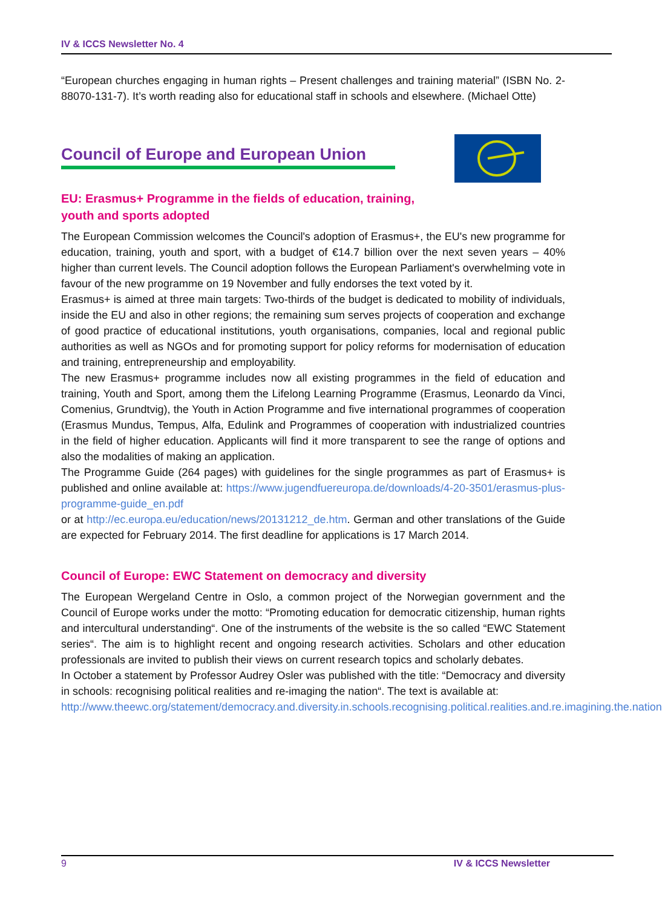IV & ICCS Newsletter No. 4
“European churches engaging in human rights – Present challenges and training material” (ISBN No. 2-88070-131-7). It’s worth reading also for educational staff in schools and elsewhere. (Michael Otte)
Council of Europe and European Union
EU: Erasmus+ Programme in the fields of education, training,
youth and sports adopted
The European Commission welcomes the Council's adoption of Erasmus+, the EU's new programme for education, training, youth and sport, with a budget of €14.7 billion over the next seven years – 40% higher than current levels. The Council adoption follows the European Parliament's overwhelming vote in favour of the new programme on 19 November and fully endorses the text voted by it.
Erasmus+ is aimed at three main targets: Two-thirds of the budget is dedicated to mobility of individuals, inside the EU and also in other regions; the remaining sum serves projects of cooperation and exchange of good practice of educational institutions, youth organisations, companies, local and regional public authorities as well as NGOs and for promoting support for policy reforms for modernisation of education and training, entrepreneurship and employability.
The new Erasmus+ programme includes now all existing programmes in the field of education and training, Youth and Sport, among them the Lifelong Learning Programme (Erasmus, Leonardo da Vinci, Comenius, Grundtvig), the Youth in Action Programme and five international programmes of cooperation (Erasmus Mundus, Tempus, Alfa, Edulink and Programmes of cooperation with industrialized countries in the field of higher education. Applicants will find it more transparent to see the range of options and also the modalities of making an application.
The Programme Guide (264 pages) with guidelines for the single programmes as part of Erasmus+ is published and online available at: https://www.jugendfuereuropa.de/downloads/4-20-3501/erasmus-plus-programme-guide_en.pdf
or at http://ec.europa.eu/education/news/20131212_de.htm. German and other translations of the Guide are expected for February 2014. The first deadline for applications is 17 March 2014.
Council of Europe: EWC Statement on democracy and diversity
The European Wergeland Centre in Oslo, a common project of the Norwegian government and the Council of Europe works under the motto: “Promoting education for democratic citizenship, human rights and intercultural understanding“. One of the instruments of the website is the so called “EWC Statement series“. The aim is to highlight recent and ongoing research activities. Scholars and other education professionals are invited to publish their views on current research topics and scholarly debates.
In October a statement by Professor Audrey Osler was published with the title: “Democracy and diversity in schools: recognising political realities and re-imaging the nation“. The text is available at:
http://www.theewc.org/statement/democracy.and.diversity.in.schools.recognising.political.realities.and.re.imagining.the.nation
9 IV & ICCS Newsletter